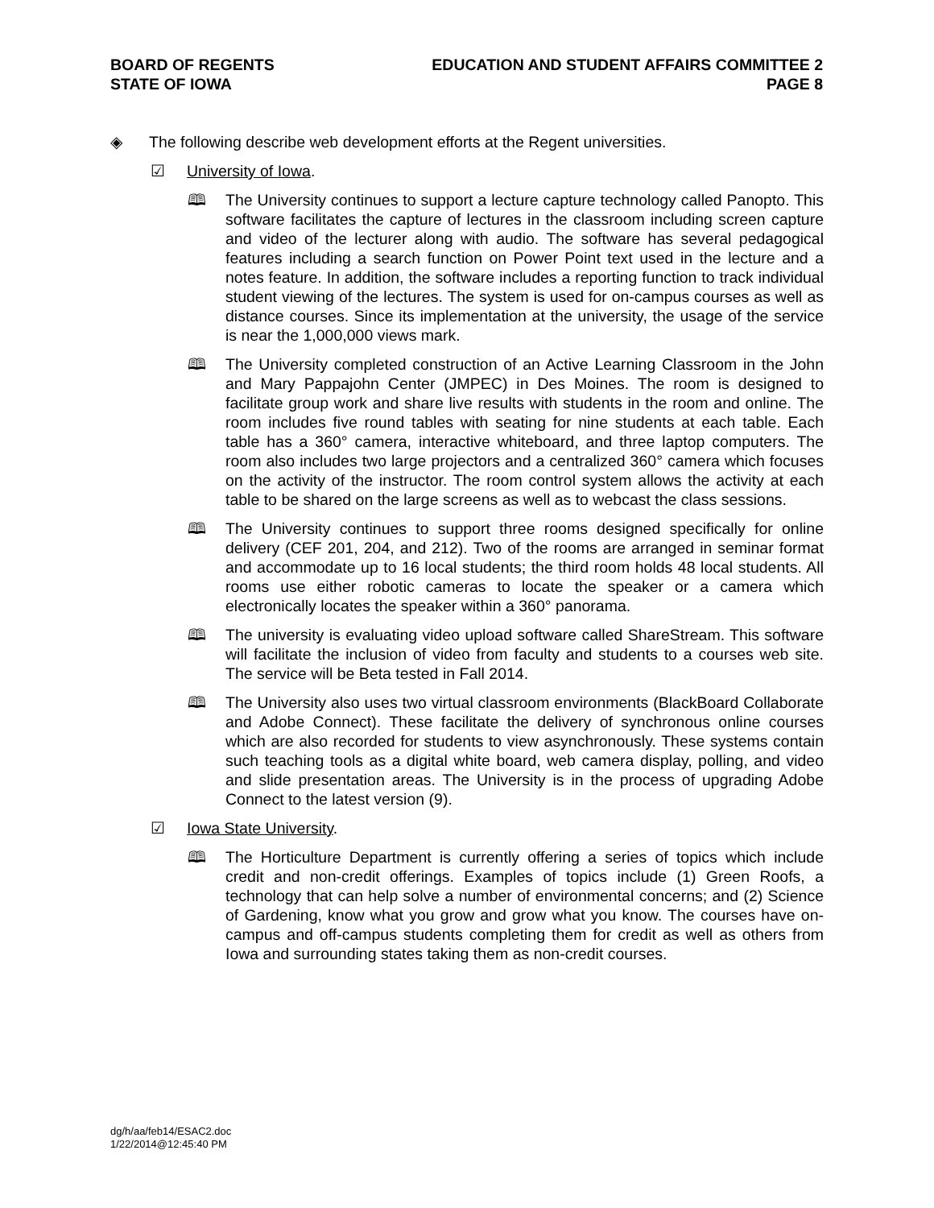BOARD OF REGENTS
STATE OF IOWA
EDUCATION AND STUDENT AFFAIRS COMMITTEE 2
PAGE 8
◈ The following describe web development efforts at the Regent universities.
☑ University of Iowa.
🕮 The University continues to support a lecture capture technology called Panopto. This software facilitates the capture of lectures in the classroom including screen capture and video of the lecturer along with audio. The software has several pedagogical features including a search function on Power Point text used in the lecture and a notes feature. In addition, the software includes a reporting function to track individual student viewing of the lectures. The system is used for on-campus courses as well as distance courses. Since its implementation at the university, the usage of the service is near the 1,000,000 views mark.
🕮 The University completed construction of an Active Learning Classroom in the John and Mary Pappajohn Center (JMPEC) in Des Moines. The room is designed to facilitate group work and share live results with students in the room and online. The room includes five round tables with seating for nine students at each table. Each table has a 360° camera, interactive whiteboard, and three laptop computers. The room also includes two large projectors and a centralized 360° camera which focuses on the activity of the instructor. The room control system allows the activity at each table to be shared on the large screens as well as to webcast the class sessions.
🕮 The University continues to support three rooms designed specifically for online delivery (CEF 201, 204, and 212). Two of the rooms are arranged in seminar format and accommodate up to 16 local students; the third room holds 48 local students. All rooms use either robotic cameras to locate the speaker or a camera which electronically locates the speaker within a 360° panorama.
🕮 The university is evaluating video upload software called ShareStream. This software will facilitate the inclusion of video from faculty and students to a courses web site. The service will be Beta tested in Fall 2014.
🕮 The University also uses two virtual classroom environments (BlackBoard Collaborate and Adobe Connect). These facilitate the delivery of synchronous online courses which are also recorded for students to view asynchronously. These systems contain such teaching tools as a digital white board, web camera display, polling, and video and slide presentation areas. The University is in the process of upgrading Adobe Connect to the latest version (9).
☑ Iowa State University.
🕮 The Horticulture Department is currently offering a series of topics which include credit and non-credit offerings. Examples of topics include (1) Green Roofs, a technology that can help solve a number of environmental concerns; and (2) Science of Gardening, know what you grow and grow what you know. The courses have on-campus and off-campus students completing them for credit as well as others from Iowa and surrounding states taking them as non-credit courses.
dg/h/aa/feb14/ESAC2.doc
1/22/2014@12:45:40 PM